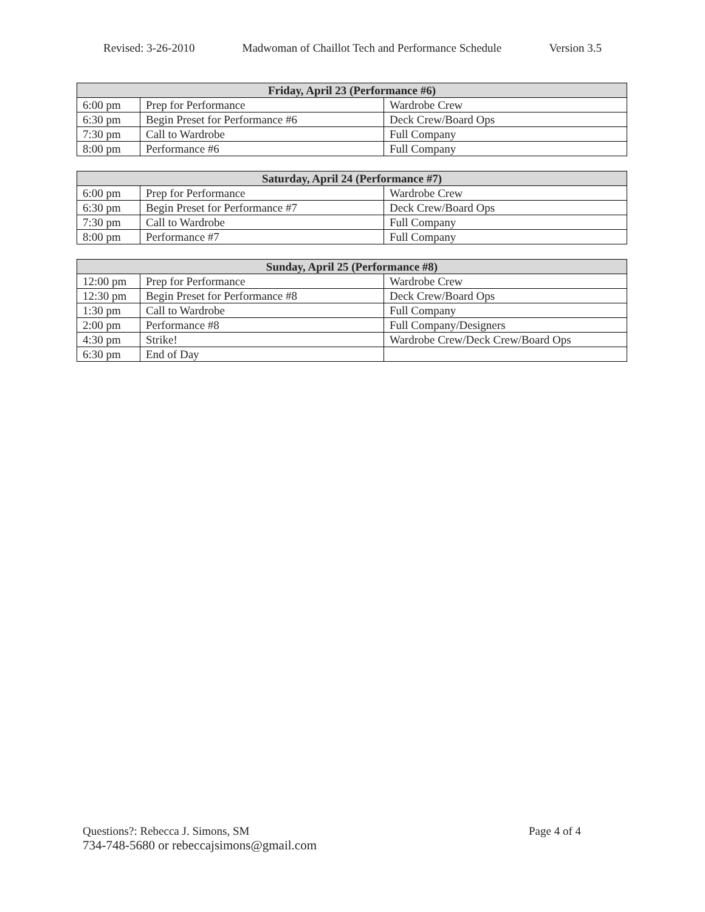Revised: 3-26-2010 Madwoman of Chaillot Tech and Performance Schedule Version 3.5
| Friday, April 23 (Performance #6) | | |
| --- | --- | --- |
| 6:00 pm | Prep for Performance | Wardrobe Crew |
| 6:30 pm | Begin Preset for Performance #6 | Deck Crew/Board Ops |
| 7:30 pm | Call to Wardrobe | Full Company |
| 8:00 pm | Performance #6 | Full Company |
| Saturday, April 24 (Performance #7) | | |
| --- | --- | --- |
| 6:00 pm | Prep for Performance | Wardrobe Crew |
| 6:30 pm | Begin Preset for Performance #7 | Deck Crew/Board Ops |
| 7:30 pm | Call to Wardrobe | Full Company |
| 8:00 pm | Performance #7 | Full Company |
| Sunday, April 25 (Performance #8) | | |
| --- | --- | --- |
| 12:00 pm | Prep for Performance | Wardrobe Crew |
| 12:30 pm | Begin Preset for Performance #8 | Deck Crew/Board Ops |
| 1:30 pm | Call to Wardrobe | Full Company |
| 2:00 pm | Performance #8 | Full Company/Designers |
| 4:30 pm | Strike! | Wardrobe Crew/Deck Crew/Board Ops |
| 6:30 pm | End of Day | |
Questions?: Rebecca J. Simons, SM Page 4 of 4
734-748-5680 or rebeccajsimons@gmail.com